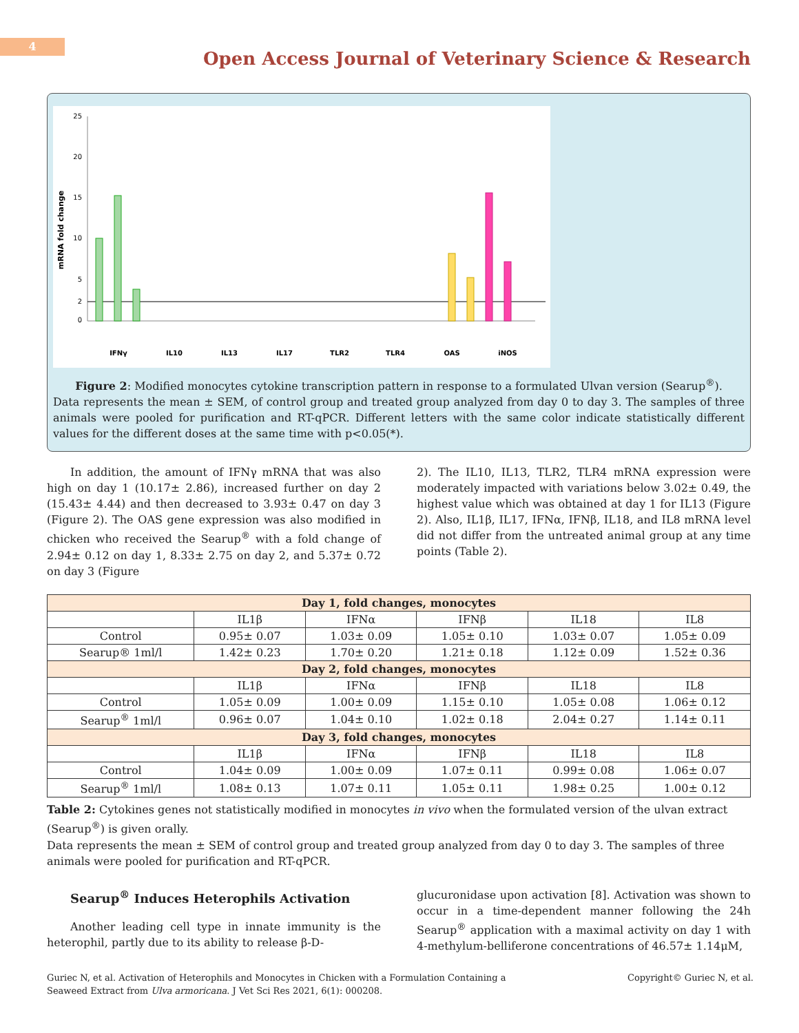4
Open Access Journal of Veterinary Science & Research
25
20
15
10
5
2
0
mRNA fold change
IFNγ
IL10
IL13
IL17
TLR2
TLR4
OAS
iNOS
Figure 2: Modified monocytes cytokine transcription pattern in response to a formulated Ulvan version (Searup<sup>®</sup>).
Data represents the mean ± SEM, of control group and treated group analyzed from day 0 to day 3. The samples of three animals were pooled for purification and RT-qPCR. Different letters with the same color indicate statistically different values for the different doses at the same time with p<0.05(*).
In addition, the amount of IFNγ mRNA that was also high on day 1 (10.17± 2.86), increased further on day 2 (15.43± 4.44) and then decreased to 3.93± 0.47 on day 3 (Figure 2). The OAS gene expression was also modified in chicken who received the Searup<sup>®</sup> with a fold change of 2.94± 0.12 on day 1, 8.33± 2.75 on day 2, and 5.37± 0.72 on day 3 (Figure
2). The IL10, IL13, TLR2, TLR4 mRNA expression were moderately impacted with variations below 3.02± 0.49, the highest value which was obtained at day 1 for IL13 (Figure 2). Also, IL1β, IL17, IFNα, IFNβ, IL18, and IL8 mRNA level did not differ from the untreated animal group at any time points (Table 2).
| Day 1, fold changes, monocytes | | | | | |
| --- | --- | --- | --- | --- | --- |
| | IL1β | IFNα | IFNβ | IL18 | IL8 |
| Control | 0.95± 0.07 | 1.03± 0.09 | 1.05± 0.10 | 1.03± 0.07 | 1.05± 0.09 |
| Searup® 1ml/l | 1.42± 0.23 | 1.70± 0.20 | 1.21± 0.18 | 1.12± 0.09 | 1.52± 0.36 |
| Day 2, fold changes, monocytes | | | | | |
| | IL1β | IFNα | IFNβ | IL18 | IL8 |
| Control | 1.05± 0.09 | 1.00± 0.09 | 1.15± 0.10 | 1.05± 0.08 | 1.06± 0.12 |
| Searup<sup>®</sup> 1ml/l | 0.96± 0.07 | 1.04± 0.10 | 1.02± 0.18 | 2.04± 0.27 | 1.14± 0.11 |
| Day 3, fold changes, monocytes | | | | | |
| | IL1β | IFNα | IFNβ | IL18 | IL8 |
| Control | 1.04± 0.09 | 1.00± 0.09 | 1.07± 0.11 | 0.99± 0.08 | 1.06± 0.07 |
| Searup<sup>®</sup> 1ml/l | 1.08± 0.13 | 1.07± 0.11 | 1.05± 0.11 | 1.98± 0.25 | 1.00± 0.12 |
Table 2: Cytokines genes not statistically modified in monocytes in vivo when the formulated version of the ulvan extract (Searup<sup>®</sup>) is given orally.
Data represents the mean ± SEM of control group and treated group analyzed from day 0 to day 3. The samples of three animals were pooled for purification and RT-qPCR.
Searup<sup>®</sup> Induces Heterophils Activation
Another leading cell type in innate immunity is the heterophil, partly due to its ability to release β-D-
glucuronidase upon activation [8]. Activation was shown to occur in a time-dependent manner following the 24h Searup<sup>®</sup> application with a maximal activity on day 1 with 4-methylum-belliferone concentrations of 46.57± 1.14μM,
Guriec N, et al. Activation of Heterophils and Monocytes in Chicken with a Formulation Containing a
Seaweed Extract from Ulva armoricana. J Vet Sci Res 2021, 6(1): 000208.
Copyright© Guriec N, et al.